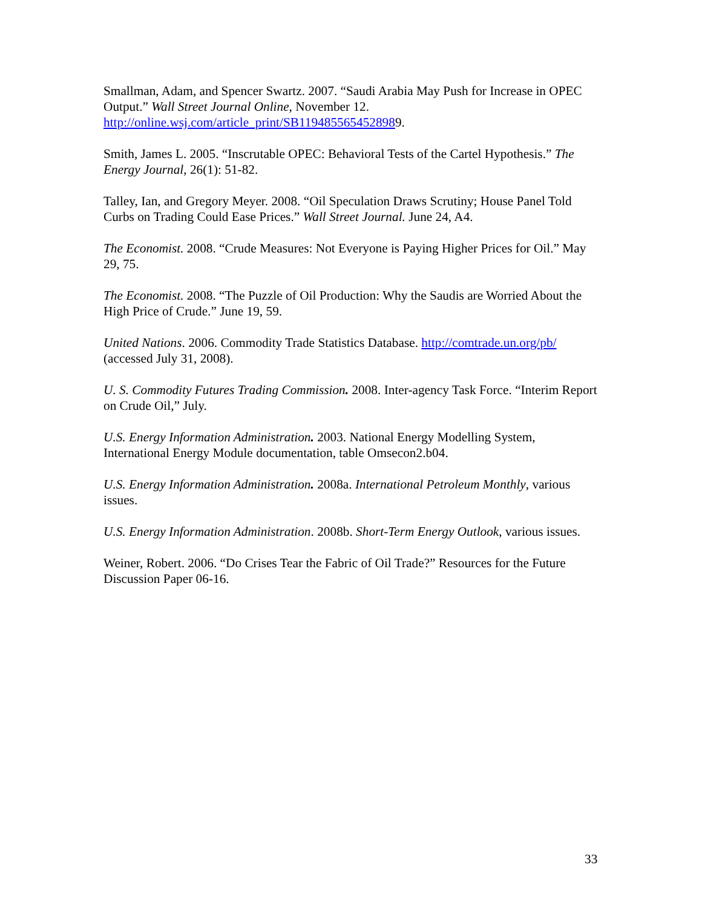Smallman, Adam, and Spencer Swartz. 2007. “Saudi Arabia May Push for Increase in OPEC Output.” Wall Street Journal Online, November 12. http://online.wsj.com/article_print/SB1194855654528989.
Smith, James L. 2005. “Inscrutable OPEC: Behavioral Tests of the Cartel Hypothesis.” The Energy Journal, 26(1): 51-82.
Talley, Ian, and Gregory Meyer. 2008. “Oil Speculation Draws Scrutiny; House Panel Told Curbs on Trading Could Ease Prices.” Wall Street Journal. June 24, A4.
The Economist. 2008. “Crude Measures: Not Everyone is Paying Higher Prices for Oil.” May 29, 75.
The Economist. 2008. “The Puzzle of Oil Production: Why the Saudis are Worried About the High Price of Crude.” June 19, 59.
United Nations. 2006. Commodity Trade Statistics Database. http://comtrade.un.org/pb/ (accessed July 31, 2008).
U. S. Commodity Futures Trading Commission. 2008. Inter-agency Task Force. “Interim Report on Crude Oil,” July.
U.S. Energy Information Administration. 2003. National Energy Modelling System, International Energy Module documentation, table Omsecon2.b04.
U.S. Energy Information Administration. 2008a. International Petroleum Monthly, various issues.
U.S. Energy Information Administration. 2008b. Short-Term Energy Outlook, various issues.
Weiner, Robert. 2006. “Do Crises Tear the Fabric of Oil Trade?” Resources for the Future Discussion Paper 06-16.
33